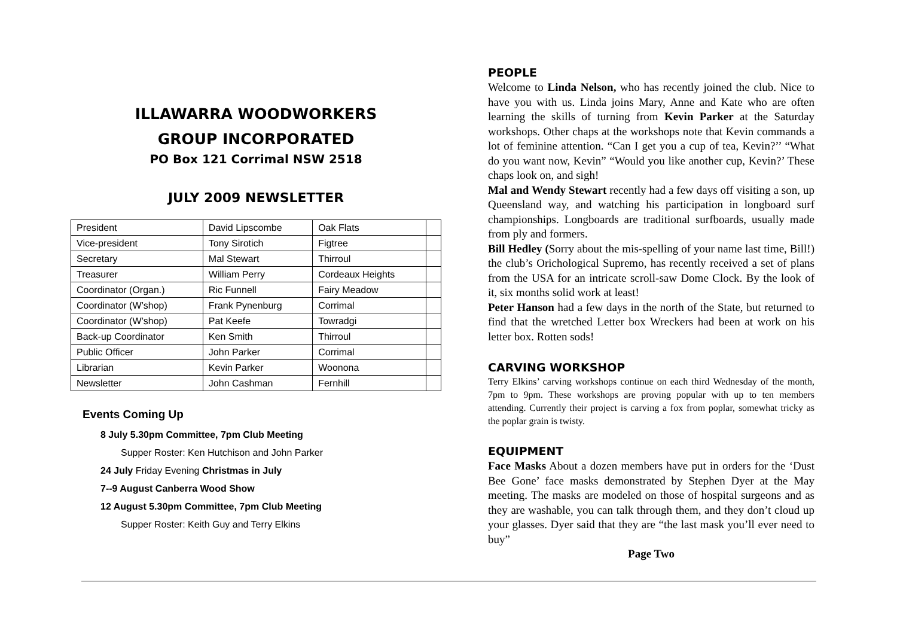ILLAWARRA WOODWORKERS
GROUP INCORPORATED
PO Box 121 Corrimal NSW 2518
JULY 2009 NEWSLETTER
| President | David Lipscombe | Oak Flats | |
| Vice-president | Tony Sirotich | Figtree | |
| Secretary | Mal Stewart | Thirroul | |
| Treasurer | William Perry | Cordeaux Heights | |
| Coordinator (Organ.) | Ric Funnell | Fairy Meadow | |
| Coordinator (W’shop) | Frank Pynenburg | Corrimal | |
| Coordinator (W’shop) | Pat Keefe | Towradgi | |
| Back-up Coordinator | Ken Smith | Thirroul | |
| Public Officer | John Parker | Corrimal | |
| Librarian | Kevin Parker | Woonona | |
| Newsletter | John Cashman | Fernhill | |
Events Coming Up
8 July 5.30pm Committee, 7pm Club Meeting
Supper Roster: Ken Hutchison and John Parker
24 July Friday Evening Christmas in July
7--9 August Canberra Wood Show
12 August 5.30pm Committee, 7pm Club Meeting
Supper Roster: Keith Guy and Terry Elkins
PEOPLE
Welcome to Linda Nelson, who has recently joined the club. Nice to have you with us. Linda joins Mary, Anne and Kate who are often learning the skills of turning from Kevin Parker at the Saturday workshops. Other chaps at the workshops note that Kevin commands a lot of feminine attention. “Can I get you a cup of tea, Kevin?’’ “What do you want now, Kevin” “Would you like another cup, Kevin?’ These chaps look on, and sigh!
Mal and Wendy Stewart recently had a few days off visiting a son, up Queensland way, and watching his participation in longboard surf championships. Longboards are traditional surfboards, usually made from ply and formers.
Bill Hedley (Sorry about the mis-spelling of your name last time, Bill!) the club’s Orichological Supremo, has recently received a set of plans from the USA for an intricate scroll-saw Dome Clock. By the look of it, six months solid work at least!
Peter Hanson had a few days in the north of the State, but returned to find that the wretched Letter box Wreckers had been at work on his letter box. Rotten sods!
CARVING WORKSHOP
Terry Elkins’ carving workshops continue on each third Wednesday of the month, 7pm to 9pm. These workshops are proving popular with up to ten members attending. Currently their project is carving a fox from poplar, somewhat tricky as the poplar grain is twisty.
EQUIPMENT
Face Masks About a dozen members have put in orders for the ‘Dust Bee Gone’ face masks demonstrated by Stephen Dyer at the May meeting. The masks are modeled on those of hospital surgeons and as they are washable, you can talk through them, and they don’t cloud up your glasses. Dyer said that they are “the last mask you’ll ever need to buy”
Page Two